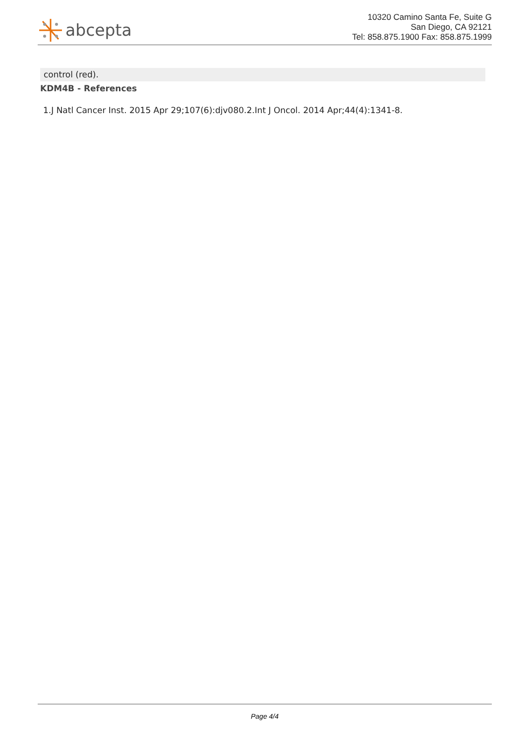abcepta
10320 Camino Santa Fe, Suite G
San Diego, CA 92121
Tel: 858.875.1900 Fax: 858.875.1999
control (red).
KDM4B - References
1.J Natl Cancer Inst. 2015 Apr 29;107(6):djv080.2.Int J Oncol. 2014 Apr;44(4):1341-8.
Page 4/4